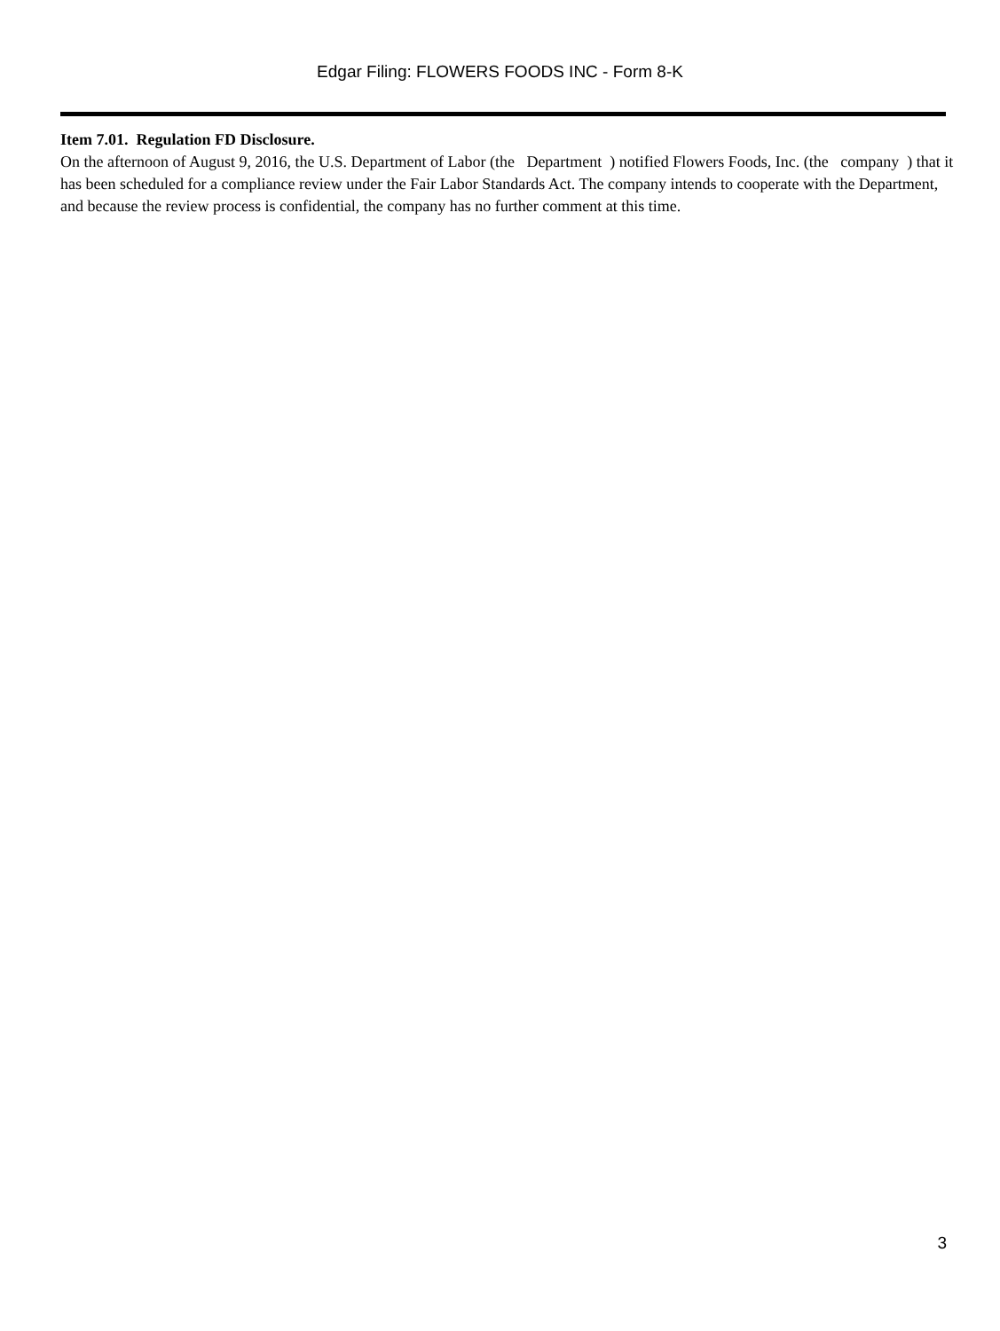Edgar Filing: FLOWERS FOODS INC - Form 8-K
Item 7.01. Regulation FD Disclosure.
On the afternoon of August 9, 2016, the U.S. Department of Labor (the Department ) notified Flowers Foods, Inc. (the company ) that it has been scheduled for a compliance review under the Fair Labor Standards Act. The company intends to cooperate with the Department, and because the review process is confidential, the company has no further comment at this time.
3